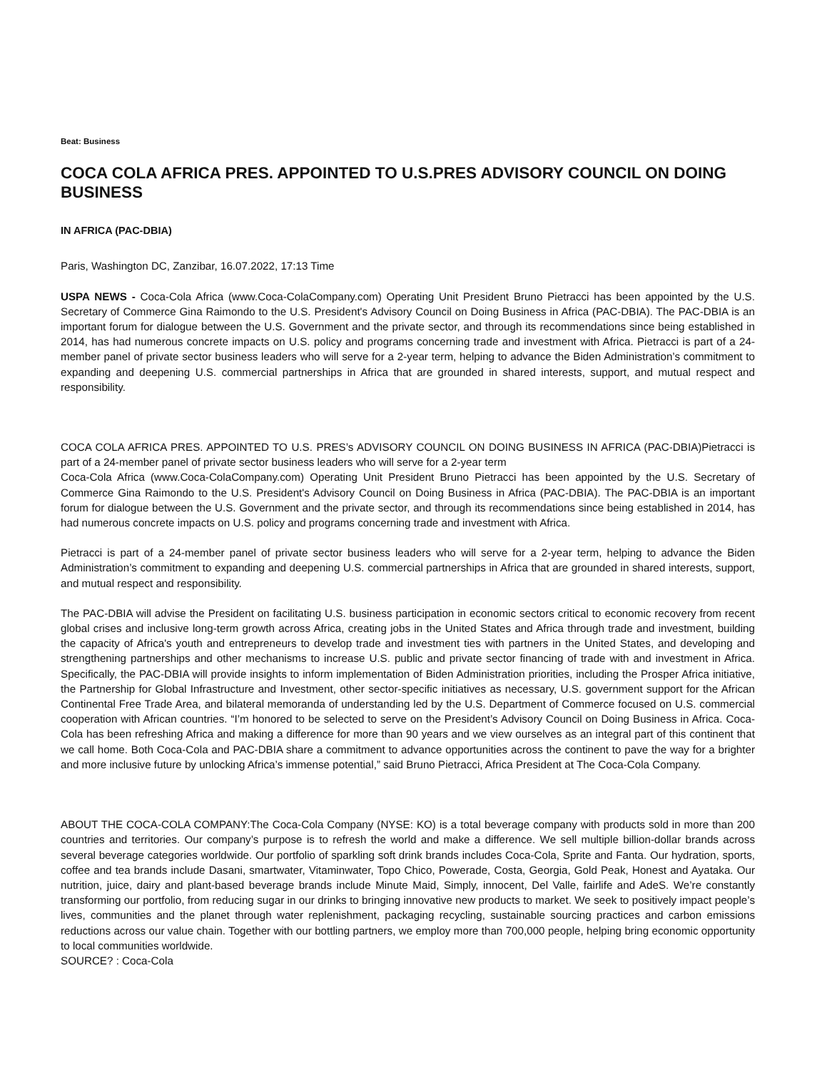Beat: Business
COCA COLA AFRICA PRES. APPOINTED TO U.S.PRES ADVISORY COUNCIL ON DOING BUSINESS
IN AFRICA (PAC-DBIA)
Paris, Washington DC, Zanzibar, 16.07.2022, 17:13 Time
USPA NEWS - Coca-Cola Africa (www.Coca-ColaCompany.com) Operating Unit President Bruno Pietracci has been appointed by the U.S. Secretary of Commerce Gina Raimondo to the U.S. President's Advisory Council on Doing Business in Africa (PAC-DBIA). The PAC-DBIA is an important forum for dialogue between the U.S. Government and the private sector, and through its recommendations since being established in 2014, has had numerous concrete impacts on U.S. policy and programs concerning trade and investment with Africa. Pietracci is part of a 24-member panel of private sector business leaders who will serve for a 2-year term, helping to advance the Biden Administration’s commitment to expanding and deepening U.S. commercial partnerships in Africa that are grounded in shared interests, support, and mutual respect and responsibility.
COCA COLA AFRICA PRES. APPOINTED TO U.S. PRES’s ADVISORY COUNCIL ON DOING BUSINESS IN AFRICA (PAC-DBIA)Pietracci is part of a 24-member panel of private sector business leaders who will serve for a 2-year term
Coca-Cola Africa (www.Coca-ColaCompany.com) Operating Unit President Bruno Pietracci has been appointed by the U.S. Secretary of Commerce Gina Raimondo to the U.S. President's Advisory Council on Doing Business in Africa (PAC-DBIA). The PAC-DBIA is an important forum for dialogue between the U.S. Government and the private sector, and through its recommendations since being established in 2014, has had numerous concrete impacts on U.S. policy and programs concerning trade and investment with Africa.
Pietracci is part of a 24-member panel of private sector business leaders who will serve for a 2-year term, helping to advance the Biden Administration’s commitment to expanding and deepening U.S. commercial partnerships in Africa that are grounded in shared interests, support, and mutual respect and responsibility.
The PAC-DBIA will advise the President on facilitating U.S. business participation in economic sectors critical to economic recovery from recent global crises and inclusive long-term growth across Africa, creating jobs in the United States and Africa through trade and investment, building the capacity of Africa's youth and entrepreneurs to develop trade and investment ties with partners in the United States, and developing and strengthening partnerships and other mechanisms to increase U.S. public and private sector financing of trade with and investment in Africa. Specifically, the PAC-DBIA will provide insights to inform implementation of Biden Administration priorities, including the Prosper Africa initiative, the Partnership for Global Infrastructure and Investment, other sector-specific initiatives as necessary, U.S. government support for the African Continental Free Trade Area, and bilateral memoranda of understanding led by the U.S. Department of Commerce focused on U.S. commercial cooperation with African countries. “I’m honored to be selected to serve on the President’s Advisory Council on Doing Business in Africa. Coca-Cola has been refreshing Africa and making a difference for more than 90 years and we view ourselves as an integral part of this continent that we call home. Both Coca-Cola and PAC-DBIA share a commitment to advance opportunities across the continent to pave the way for a brighter and more inclusive future by unlocking Africa’s immense potential,” said Bruno Pietracci, Africa President at The Coca-Cola Company.
ABOUT THE COCA-COLA COMPANY:The Coca-Cola Company (NYSE: KO) is a total beverage company with products sold in more than 200 countries and territories. Our company’s purpose is to refresh the world and make a difference. We sell multiple billion-dollar brands across several beverage categories worldwide. Our portfolio of sparkling soft drink brands includes Coca-Cola, Sprite and Fanta. Our hydration, sports, coffee and tea brands include Dasani, smartwater, Vitaminwater, Topo Chico, Powerade, Costa, Georgia, Gold Peak, Honest and Ayataka. Our nutrition, juice, dairy and plant-based beverage brands include Minute Maid, Simply, innocent, Del Valle, fairlife and AdeS. We’re constantly transforming our portfolio, from reducing sugar in our drinks to bringing innovative new products to market. We seek to positively impact people’s lives, communities and the planet through water replenishment, packaging recycling, sustainable sourcing practices and carbon emissions reductions across our value chain. Together with our bottling partners, we employ more than 700,000 people, helping bring economic opportunity to local communities worldwide.
SOURCE? : Coca-Cola